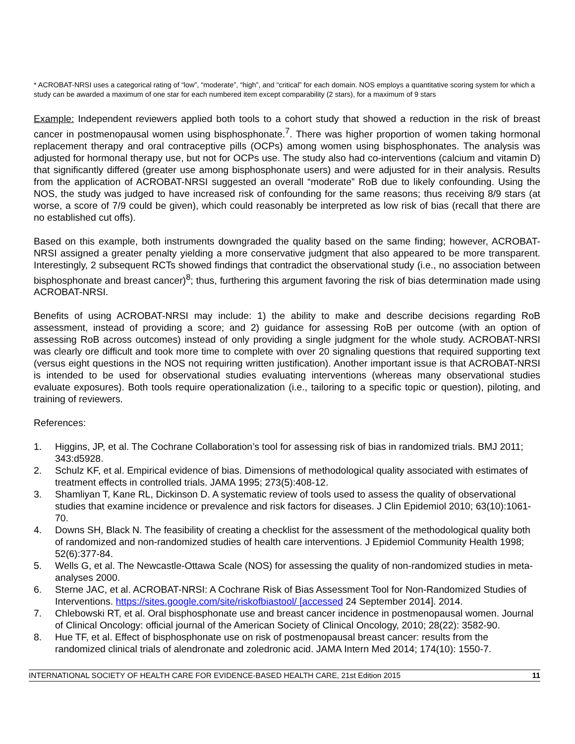* ACROBAT-NRSI uses a categorical rating of “low”, “moderate”, “high”, and “critical” for each domain. NOS employs a quantitative scoring system for which a study can be awarded a maximum of one star for each numbered item except comparability (2 stars), for a maximum of 9 stars
Example: Independent reviewers applied both tools to a cohort study that showed a reduction in the risk of breast cancer in postmenopausal women using bisphosphonate.<sup>7</sup>. There was higher proportion of women taking hormonal replacement therapy and oral contraceptive pills (OCPs) among women using bisphosphonates. The analysis was adjusted for hormonal therapy use, but not for OCPs use. The study also had co-interventions (calcium and vitamin D) that significantly differed (greater use among bisphosphonate users) and were adjusted for in their analysis. Results from the application of ACROBAT-NRSI suggested an overall “moderate” RoB due to likely confounding. Using the NOS, the study was judged to have increased risk of confounding for the same reasons; thus receiving 8/9 stars (at worse, a score of 7/9 could be given), which could reasonably be interpreted as low risk of bias (recall that there are no established cut offs).
Based on this example, both instruments downgraded the quality based on the same finding; however, ACROBAT-NRSI assigned a greater penalty yielding a more conservative judgment that also appeared to be more transparent. Interestingly, 2 subsequent RCTs showed findings that contradict the observational study (i.e., no association between bisphosphonate and breast cancer)<sup>8</sup>; thus, furthering this argument favoring the risk of bias determination made using ACROBAT-NRSI.
Benefits of using ACROBAT-NRSI may include: 1) the ability to make and describe decisions regarding RoB assessment, instead of providing a score; and 2) guidance for assessing RoB per outcome (with an option of assessing RoB across outcomes) instead of only providing a single judgment for the whole study. ACROBAT-NRSI was clearly ore difficult and took more time to complete with over 20 signaling questions that required supporting text (versus eight questions in the NOS not requiring written justification). Another important issue is that ACROBAT-NRSI is intended to be used for observational studies evaluating interventions (whereas many observational studies evaluate exposures). Both tools require operationalization (i.e., tailoring to a specific topic or question), piloting, and training of reviewers.
References:
1. Higgins, JP, et al. The Cochrane Collaboration’s tool for assessing risk of bias in randomized trials. BMJ 2011; 343:d5928.
2. Schulz KF, et al. Empirical evidence of bias. Dimensions of methodological quality associated with estimates of treatment effects in controlled trials. JAMA 1995; 273(5):408-12.
3. Shamliyan T, Kane RL, Dickinson D. A systematic review of tools used to assess the quality of observational studies that examine incidence or prevalence and risk factors for diseases. J Clin Epidemiol 2010; 63(10):1061-70.
4. Downs SH, Black N. The feasibility of creating a checklist for the assessment of the methodological quality both of randomized and non-randomized studies of health care interventions. J Epidemiol Community Health 1998; 52(6):377-84.
5. Wells G, et al. The Newcastle-Ottawa Scale (NOS) for assessing the quality of non-randomized studies in meta-analyses 2000.
6. Sterne JAC, et al. ACROBAT-NRSI: A Cochrane Risk of Bias Assessment Tool for Non-Randomized Studies of Interventions. https://sites.google.com/site/riskofbiastool/ [accessed 24 September 2014]. 2014.
7. Chlebowski RT, et al. Oral bisphosphonate use and breast cancer incidence in postmenopausal women. Journal of Clinical Oncology: official journal of the American Society of Clinical Oncology, 2010; 28(22): 3582-90.
8. Hue TF, et al. Effect of bisphosphonate use on risk of postmenopausal breast cancer: results from the randomized clinical trials of alendronate and zoledronic acid. JAMA Intern Med 2014; 174(10): 1550-7.
INTERNATIONAL SOCIETY OF HEALTH CARE FOR EVIDENCE-BASED HEALTH CARE, 21st Edition 2015 11